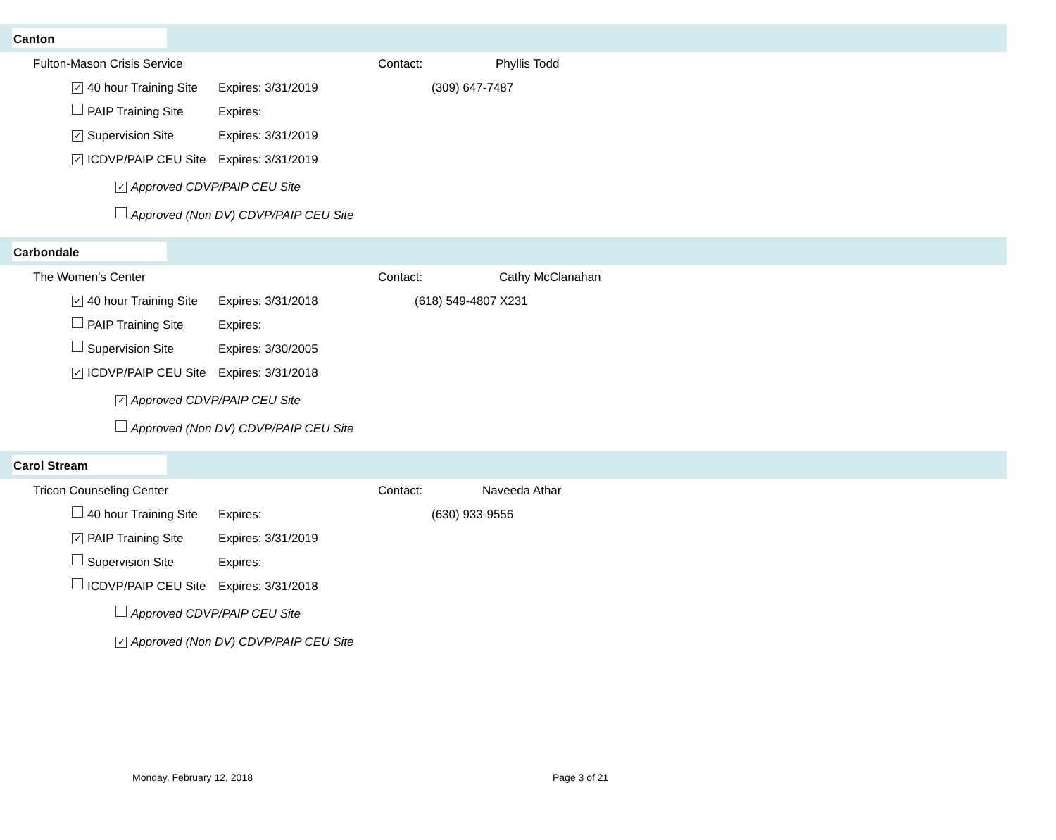Canton
Fulton-Mason Crisis Service Contact: Phyllis Todd
✓ 40 hour Training Site
Expires: 3/31/2019 (309) 647-7487
PAIP Training Site Expires:
✓ Supervision Site Expires: 3/31/2019
✓ ICDVP/PAIP CEU Site
Expires: 3/31/2019
✓ Approved CDVP/PAIP CEU Site
Approved (Non DV) CDVP/PAIP CEU Site
Carbondale
The Women's Center Contact: Cathy McClanahan
✓ 40 hour Training Site
Expires: 3/31/2018 (618) 549-4807 X231
PAIP Training Site Expires:
Supervision Site Expires: 3/30/2005
✓ ICDVP/PAIP CEU Site
Expires: 3/31/2018
✓ Approved CDVP/PAIP CEU Site
Approved (Non DV) CDVP/PAIP CEU Site
Carol Stream
Tricon Counseling Center Contact: Naveeda Athar
40 hour Training Site
Expires: (630) 933-9556
✓ PAIP Training Site Expires: 3/31/2019
Supervision Site Expires:
ICDVP/PAIP CEU Site Expires: 3/31/2018
Approved CDVP/PAIP CEU Site
✓ Approved (Non DV) CDVP/PAIP CEU Site
Monday, February 12, 2018 Page 3 of 21